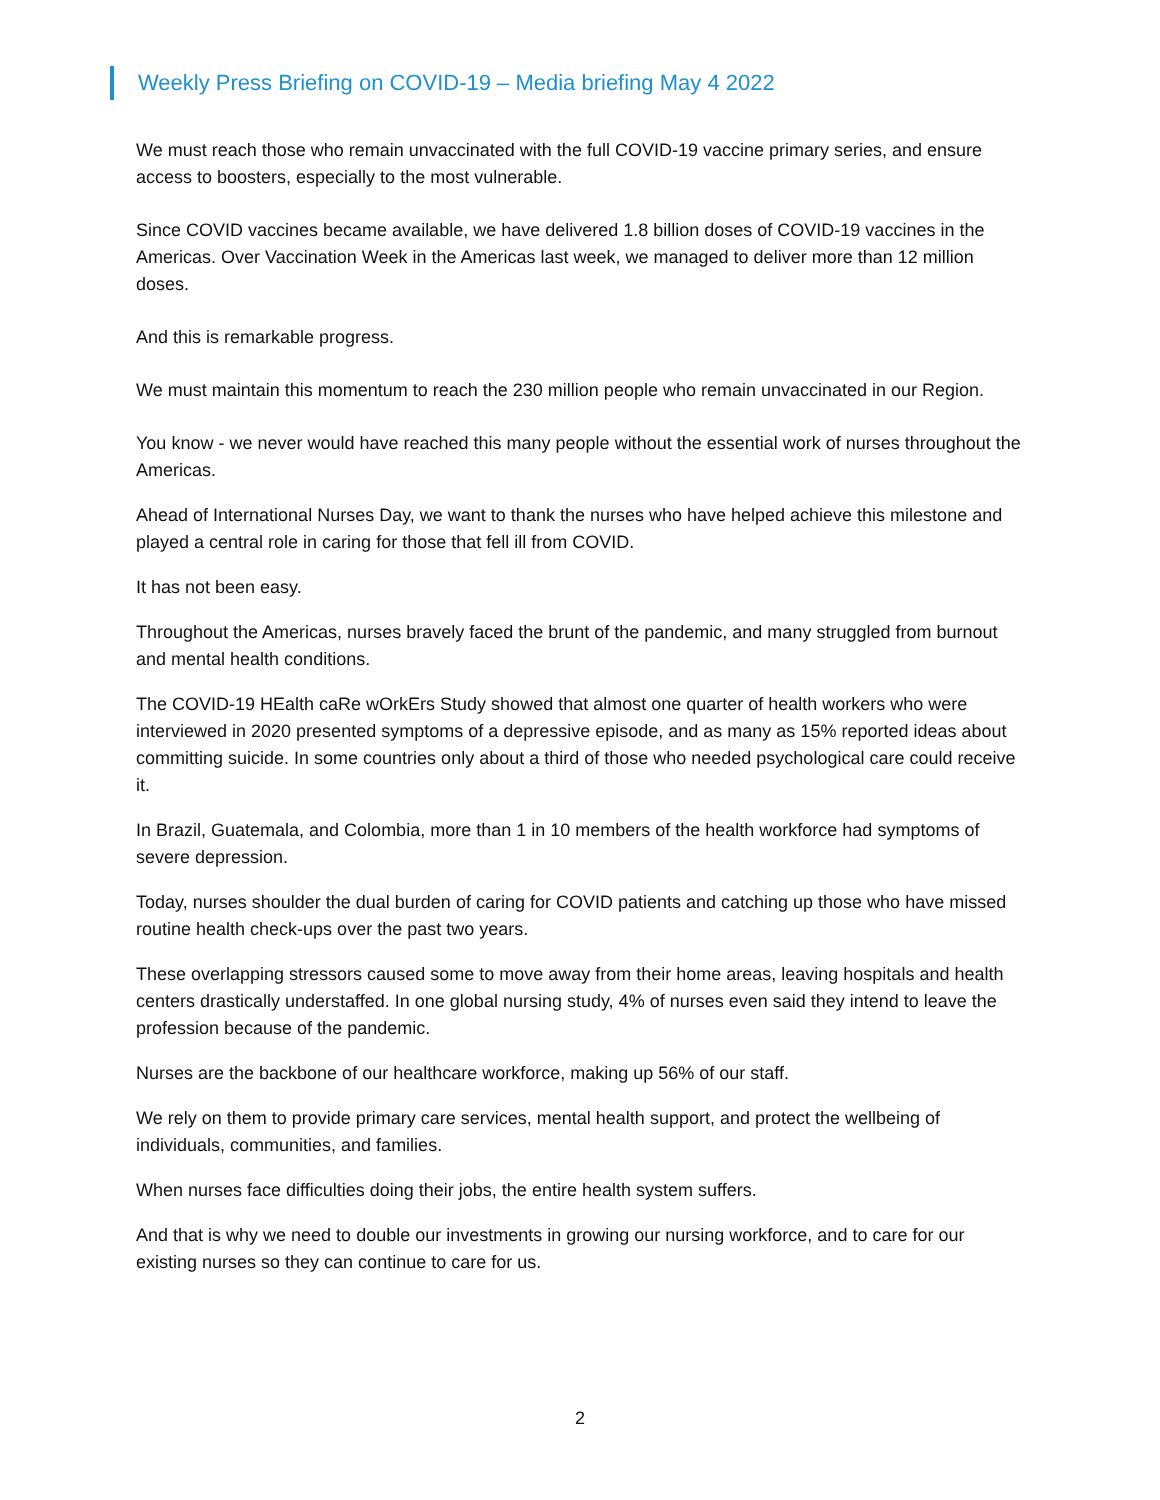Weekly Press Briefing on COVID-19 – Media briefing May 4 2022
We must reach those who remain unvaccinated with the full COVID-19 vaccine primary series, and ensure access to boosters, especially to the most vulnerable.
Since COVID vaccines became available, we have delivered 1.8 billion doses of COVID-19 vaccines in the Americas. Over Vaccination Week in the Americas last week, we managed to deliver more than 12 million doses.
And this is remarkable progress.
We must maintain this momentum to reach the 230 million people who remain unvaccinated in our Region.
You know - we never would have reached this many people without the essential work of nurses throughout the Americas.
Ahead of International Nurses Day, we want to thank the nurses who have helped achieve this milestone and played a central role in caring for those that fell ill from COVID.
It has not been easy.
Throughout the Americas, nurses bravely faced the brunt of the pandemic, and many struggled from burnout and mental health conditions.
The COVID-19 HEalth caRe wOrkErs Study showed that almost one quarter of health workers who were interviewed in 2020 presented symptoms of a depressive episode, and as many as 15% reported ideas about committing suicide. In some countries only about a third of those who needed psychological care could receive it.
In Brazil, Guatemala, and Colombia, more than 1 in 10 members of the health workforce had symptoms of severe depression.
Today, nurses shoulder the dual burden of caring for COVID patients and catching up those who have missed routine health check-ups over the past two years.
These overlapping stressors caused some to move away from their home areas, leaving hospitals and health centers drastically understaffed. In one global nursing study, 4% of nurses even said they intend to leave the profession because of the pandemic.
Nurses are the backbone of our healthcare workforce, making up 56% of our staff.
We rely on them to provide primary care services, mental health support, and protect the wellbeing of individuals, communities, and families.
When nurses face difficulties doing their jobs, the entire health system suffers.
And that is why we need to double our investments in growing our nursing workforce, and to care for our existing nurses so they can continue to care for us.
2